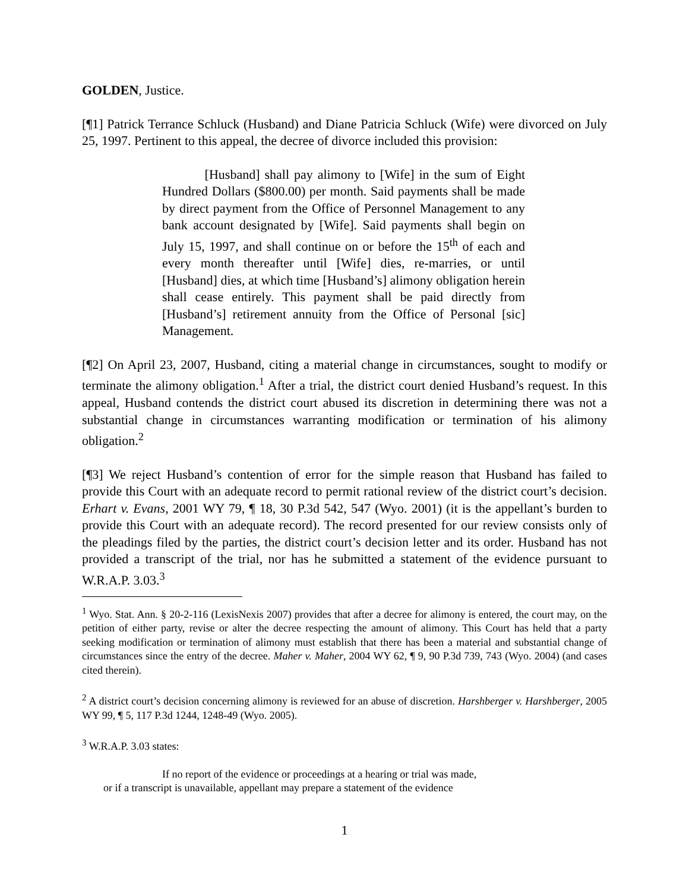GOLDEN, Justice.
[¶1] Patrick Terrance Schluck (Husband) and Diane Patricia Schluck (Wife) were divorced on July 25, 1997. Pertinent to this appeal, the decree of divorce included this provision:
[Husband] shall pay alimony to [Wife] in the sum of Eight Hundred Dollars ($800.00) per month. Said payments shall be made by direct payment from the Office of Personnel Management to any bank account designated by [Wife]. Said payments shall begin on July 15, 1997, and shall continue on or before the 15<sup>th</sup> of each and every month thereafter until [Wife] dies, re-marries, or until [Husband] dies, at which time [Husband’s] alimony obligation herein shall cease entirely. This payment shall be paid directly from [Husband’s] retirement annuity from the Office of Personal [sic] Management.
[¶2] On April 23, 2007, Husband, citing a material change in circumstances, sought to modify or terminate the alimony obligation.<sup>1</sup> After a trial, the district court denied Husband’s request. In this appeal, Husband contends the district court abused its discretion in determining there was not a substantial change in circumstances warranting modification or termination of his alimony obligation.<sup>2</sup>
[¶3] We reject Husband’s contention of error for the simple reason that Husband has failed to provide this Court with an adequate record to permit rational review of the district court’s decision. Erhart v. Evans, 2001 WY 79, ¶ 18, 30 P.3d 542, 547 (Wyo. 2001) (it is the appellant’s burden to provide this Court with an adequate record). The record presented for our review consists only of the pleadings filed by the parties, the district court’s decision letter and its order. Husband has not provided a transcript of the trial, nor has he submitted a statement of the evidence pursuant to W.R.A.P. 3.03.<sup>3</sup>
<sup>1</sup> Wyo. Stat. Ann. § 20-2-116 (LexisNexis 2007) provides that after a decree for alimony is entered, the court may, on the petition of either party, revise or alter the decree respecting the amount of alimony. This Court has held that a party seeking modification or termination of alimony must establish that there has been a material and substantial change of circumstances since the entry of the decree. Maher v. Maher, 2004 WY 62, ¶ 9, 90 P.3d 739, 743 (Wyo. 2004) (and cases cited therein).
<sup>2</sup> A district court’s decision concerning alimony is reviewed for an abuse of discretion. Harshberger v. Harshberger, 2005 WY 99, ¶ 5, 117 P.3d 1244, 1248-49 (Wyo. 2005).
<sup>3</sup> W.R.A.P. 3.03 states:
If no report of the evidence or proceedings at a hearing or trial was made,
or if a transcript is unavailable, appellant may prepare a statement of the evidence
1